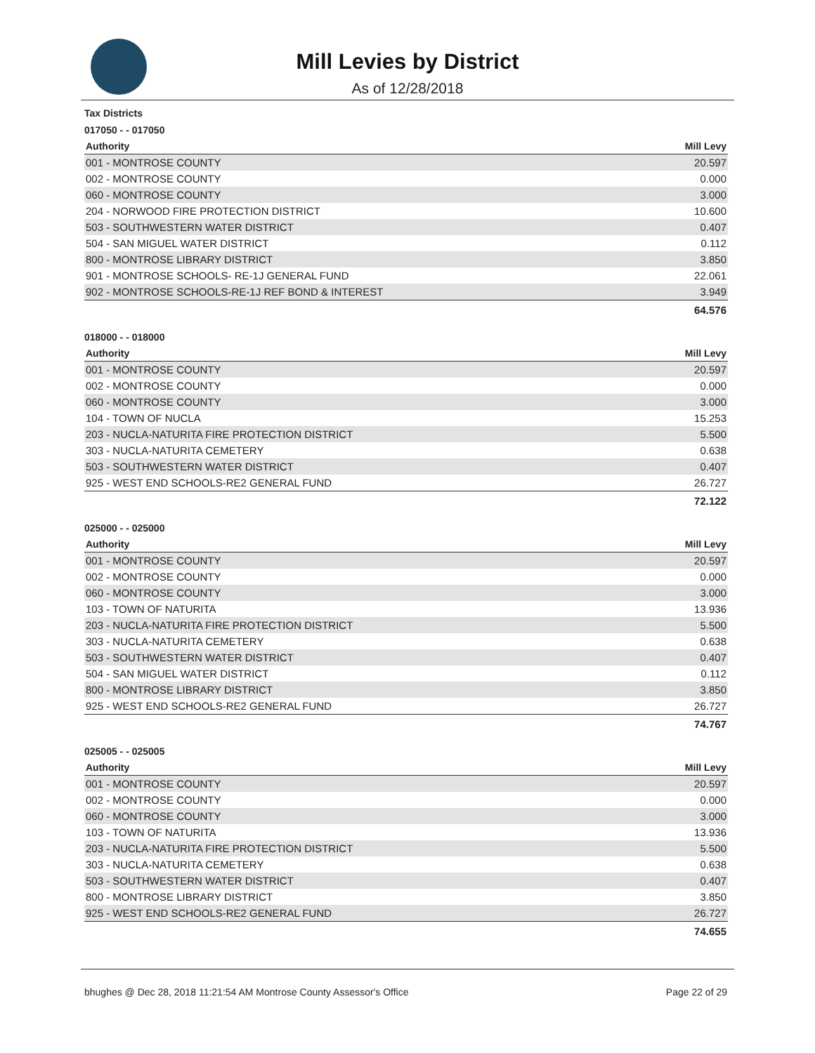Mill Levies by District
As of 12/28/2018
Tax Districts
017050 - - 017050
| Authority | Mill Levy |
| --- | --- |
| 001 - MONTROSE COUNTY | 20.597 |
| 002 - MONTROSE COUNTY | 0.000 |
| 060 - MONTROSE COUNTY | 3.000 |
| 204 - NORWOOD FIRE PROTECTION DISTRICT | 10.600 |
| 503 - SOUTHWESTERN WATER DISTRICT | 0.407 |
| 504 - SAN MIGUEL WATER DISTRICT | 0.112 |
| 800 - MONTROSE LIBRARY DISTRICT | 3.850 |
| 901 - MONTROSE SCHOOLS- RE-1J GENERAL FUND | 22.061 |
| 902 - MONTROSE SCHOOLS-RE-1J REF BOND & INTEREST | 3.949 |
| | 64.576 |
018000 - - 018000
| Authority | Mill Levy |
| --- | --- |
| 001 - MONTROSE COUNTY | 20.597 |
| 002 - MONTROSE COUNTY | 0.000 |
| 060 - MONTROSE COUNTY | 3.000 |
| 104 - TOWN OF NUCLA | 15.253 |
| 203 - NUCLA-NATURITA FIRE PROTECTION DISTRICT | 5.500 |
| 303 - NUCLA-NATURITA CEMETERY | 0.638 |
| 503 - SOUTHWESTERN WATER DISTRICT | 0.407 |
| 925 - WEST END SCHOOLS-RE2 GENERAL FUND | 26.727 |
| | 72.122 |
025000 - - 025000
| Authority | Mill Levy |
| --- | --- |
| 001 - MONTROSE COUNTY | 20.597 |
| 002 - MONTROSE COUNTY | 0.000 |
| 060 - MONTROSE COUNTY | 3.000 |
| 103 - TOWN OF NATURITA | 13.936 |
| 203 - NUCLA-NATURITA FIRE PROTECTION DISTRICT | 5.500 |
| 303 - NUCLA-NATURITA CEMETERY | 0.638 |
| 503 - SOUTHWESTERN WATER DISTRICT | 0.407 |
| 504 - SAN MIGUEL WATER DISTRICT | 0.112 |
| 800 - MONTROSE LIBRARY DISTRICT | 3.850 |
| 925 - WEST END SCHOOLS-RE2 GENERAL FUND | 26.727 |
| | 74.767 |
025005 - - 025005
| Authority | Mill Levy |
| --- | --- |
| 001 - MONTROSE COUNTY | 20.597 |
| 002 - MONTROSE COUNTY | 0.000 |
| 060 - MONTROSE COUNTY | 3.000 |
| 103 - TOWN OF NATURITA | 13.936 |
| 203 - NUCLA-NATURITA FIRE PROTECTION DISTRICT | 5.500 |
| 303 - NUCLA-NATURITA CEMETERY | 0.638 |
| 503 - SOUTHWESTERN WATER DISTRICT | 0.407 |
| 800 - MONTROSE LIBRARY DISTRICT | 3.850 |
| 925 - WEST END SCHOOLS-RE2 GENERAL FUND | 26.727 |
| | 74.655 |
bhughes @ Dec 28, 2018 11:21:54 AM Montrose County Assessor's Office Page 22 of 29